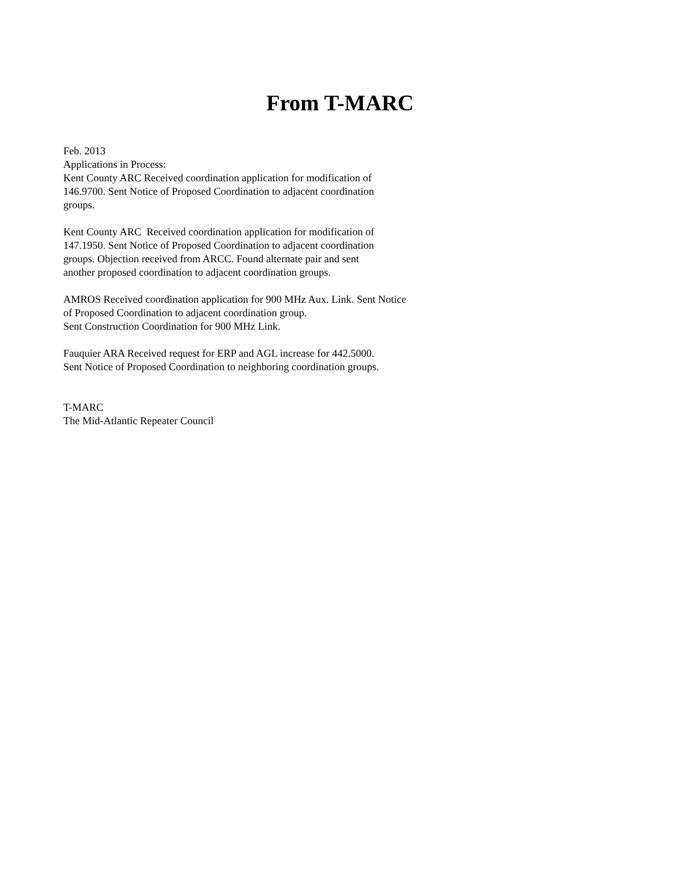From T-MARC
Feb. 2013
Applications in Process:
Kent County ARC Received coordination application for modification of
146.9700. Sent Notice of Proposed Coordination to adjacent coordination
groups.
Kent County ARC Received coordination application for modification of
147.1950. Sent Notice of Proposed Coordination to adjacent coordination
groups. Objection received from ARCC. Found alternate pair and sent
another proposed coordination to adjacent coordination groups.
AMROS Received coordination application for 900 MHz Aux. Link. Sent Notice
of Proposed Coordination to adjacent coordination group.
Sent Construction Coordination for 900 MHz Link.
Fauquier ARA Received request for ERP and AGL increase for 442.5000.
Sent Notice of Proposed Coordination to neighboring coordination groups.
T-MARC
The Mid-Atlantic Repeater Council